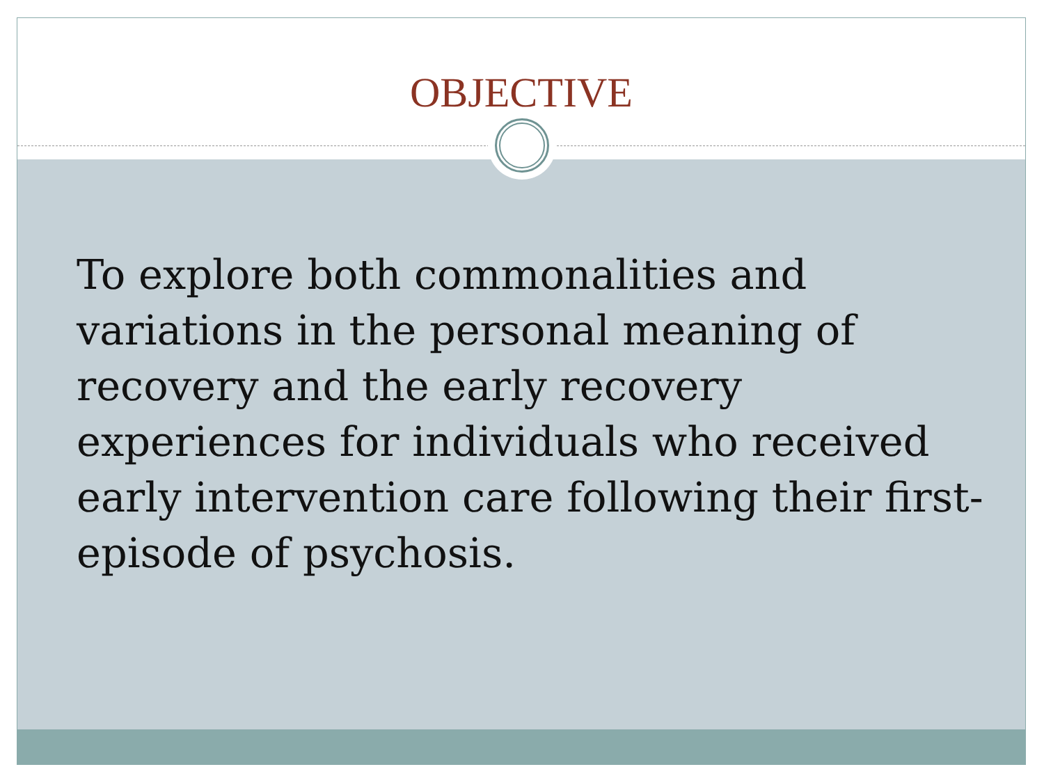OBJECTIVE
To explore both commonalities and variations in the personal meaning of recovery and the early recovery experiences for individuals who received early intervention care following their first-episode of psychosis.